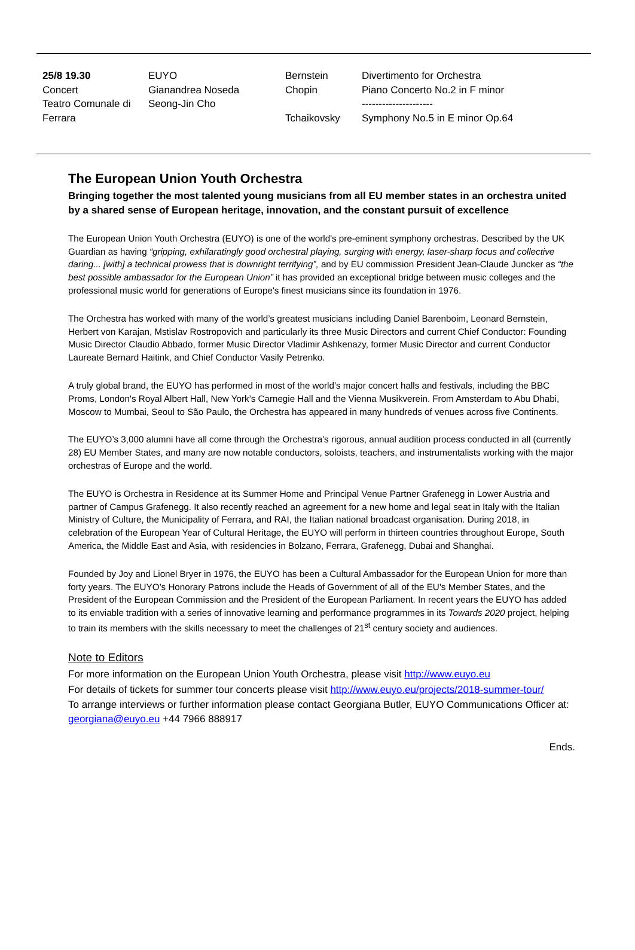| 25/8 19.30 Concert Teatro Comunale di Ferrara | EUYO Gianandrea Noseda Seong-Jin Cho | Bernstein Chopin Tchaikovsky | Divertimento for Orchestra Piano Concerto No.2 in F minor --------------------- Symphony No.5 in E minor Op.64 |
The European Union Youth Orchestra
Bringing together the most talented young musicians from all EU member states in an orchestra united by a shared sense of European heritage, innovation, and the constant pursuit of excellence
The European Union Youth Orchestra (EUYO) is one of the world's pre-eminent symphony orchestras. Described by the UK Guardian as having “gripping, exhilaratingly good orchestral playing, surging with energy, laser-sharp focus and collective daring... [with] a technical prowess that is downright terrifying”, and by EU commission President Jean-Claude Juncker as “the best possible ambassador for the European Union” it has provided an exceptional bridge between music colleges and the professional music world for generations of Europe's finest musicians since its foundation in 1976.
The Orchestra has worked with many of the world’s greatest musicians including Daniel Barenboim, Leonard Bernstein, Herbert von Karajan, Mstislav Rostropovich and particularly its three Music Directors and current Chief Conductor: Founding Music Director Claudio Abbado, former Music Director Vladimir Ashkenazy, former Music Director and current Conductor Laureate Bernard Haitink, and Chief Conductor Vasily Petrenko.
A truly global brand, the EUYO has performed in most of the world’s major concert halls and festivals, including the BBC Proms, London's Royal Albert Hall, New York’s Carnegie Hall and the Vienna Musikverein. From Amsterdam to Abu Dhabi, Moscow to Mumbai, Seoul to São Paulo, the Orchestra has appeared in many hundreds of venues across five Continents.
The EUYO’s 3,000 alumni have all come through the Orchestra's rigorous, annual audition process conducted in all (currently 28) EU Member States, and many are now notable conductors, soloists, teachers, and instrumentalists working with the major orchestras of Europe and the world.
The EUYO is Orchestra in Residence at its Summer Home and Principal Venue Partner Grafenegg in Lower Austria and partner of Campus Grafenegg. It also recently reached an agreement for a new home and legal seat in Italy with the Italian Ministry of Culture, the Municipality of Ferrara, and RAI, the Italian national broadcast organisation. During 2018, in celebration of the European Year of Cultural Heritage, the EUYO will perform in thirteen countries throughout Europe, South America, the Middle East and Asia, with residencies in Bolzano, Ferrara, Grafenegg, Dubai and Shanghai.
Founded by Joy and Lionel Bryer in 1976, the EUYO has been a Cultural Ambassador for the European Union for more than forty years. The EUYO’s Honorary Patrons include the Heads of Government of all of the EU’s Member States, and the President of the European Commission and the President of the European Parliament. In recent years the EUYO has added to its enviable tradition with a series of innovative learning and performance programmes in its Towards 2020 project, helping to train its members with the skills necessary to meet the challenges of 21<sup>st</sup> century society and audiences.
Note to Editors
For more information on the European Union Youth Orchestra, please visit http://www.euyo.eu
For details of tickets for summer tour concerts please visit http://www.euyo.eu/projects/2018-summer-tour/
To arrange interviews or further information please contact Georgiana Butler, EUYO Communications Officer at: georgiana@euyo.eu +44 7966 888917
Ends.